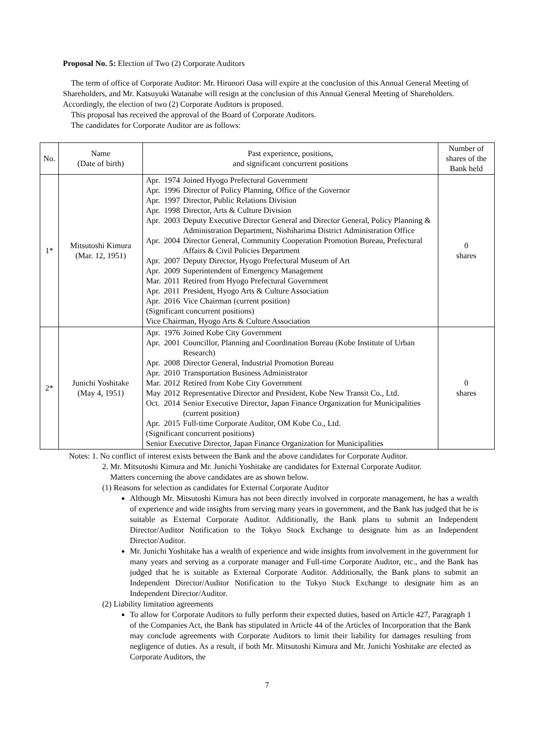Proposal No. 5: Election of Two (2) Corporate Auditors
The term of office of Corporate Auditor: Mr. Hironori Oasa will expire at the conclusion of this Annual General Meeting of Shareholders, and Mr. Katsuyuki Watanabe will resign at the conclusion of this Annual General Meeting of Shareholders. Accordingly, the election of two (2) Corporate Auditors is proposed.
This proposal has received the approval of the Board of Corporate Auditors.
The candidates for Corporate Auditor are as follows:
| No. | Name (Date of birth) | Past experience, positions, and significant concurrent positions | Number of shares of the Bank held |
| --- | --- | --- | --- |
| 1* | Mitsutoshi Kimura (Mar. 12, 1951) | / Apr. / 1974 / Joined Hyogo Prefectural Government / / Apr. / 1996 / Director of Policy Planning, Office of the Governor / / Apr. / 1997 / Director, Public Relations Division / / Apr. / 1998 / Director, Arts & Culture Division / / Apr. / 2003 / Deputy Executive Director General and Director General, Policy Planning & Administration Department, Nishiharima District Administration Office / / Apr. / 2004 / Director General, Community Cooperation Promotion Bureau, Prefectural Affairs & Civil Policies Department / / Apr. / 2007 / Deputy Director, Hyogo Prefectural Museum of Art / / Apr. / 2009 / Superintendent of Emergency Management / / Mar. / 2011 / Retired from Hyogo Prefectural Government / / Apr. / 2011 / President, Hyogo Arts & Culture Association / / Apr. / 2016 / Vice Chairman (current position) / / (Significant concurrent positions) Vice Chairman, Hyogo Arts & Culture Association / / / | 0 shares |
| 2* | Junichi Yoshitake (May 4, 1951) | / Apr. / 1976 / Joined Kobe City Government / / Apr. / 2001 / Councillor, Planning and Coordination Bureau (Kobe Institute of Urban Research) / / Apr. / 2008 / Director General, Industrial Promotion Bureau / / Apr. / 2010 / Transportation Business Administrator / / Mar. / 2012 / Retired from Kobe City Government / / May / 2012 / Representative Director and President, Kobe New Transit Co., Ltd. / / Oct. / 2014 / Senior Executive Director, Japan Finance Organization for Municipalities (current position) / / Apr. / 2015 / Full-time Corporate Auditor, OM Kobe Co., Ltd. / / (Significant concurrent positions) Senior Executive Director, Japan Finance Organization for Municipalities / / / | 0 shares |
Notes: 1. No conflict of interest exists between the Bank and the above candidates for Corporate Auditor.
2. Mr. Mitsutoshi Kimura and Mr. Junichi Yoshitake are candidates for External Corporate Auditor.
Matters concerning the above candidates are as shown below.
(1) Reasons for selection as candidates for External Corporate Auditor
Although Mr. Mitsutoshi Kimura has not been directly involved in corporate management, he has a wealth of experience and wide insights from serving many years in government, and the Bank has judged that he is suitable as External Corporate Auditor. Additionally, the Bank plans to submit an Independent Director/Auditor Notification to the Tokyo Stock Exchange to designate him as an Independent Director/Auditor.
Mr. Junichi Yoshitake has a wealth of experience and wide insights from involvement in the government for many years and serving as a corporate manager and Full-time Corporate Auditor, etc., and the Bank has judged that he is suitable as External Corporate Auditor. Additionally, the Bank plans to submit an Independent Director/Auditor Notification to the Tokyo Stock Exchange to designate him as an Independent Director/Auditor.
(2) Liability limitation agreements
To allow for Corporate Auditors to fully perform their expected duties, based on Article 427, Paragraph 1 of the Companies Act, the Bank has stipulated in Article 44 of the Articles of Incorporation that the Bank may conclude agreements with Corporate Auditors to limit their liability for damages resulting from negligence of duties. As a result, if both Mr. Mitsutoshi Kimura and Mr. Junichi Yoshitake are elected as Corporate Auditors, the
7